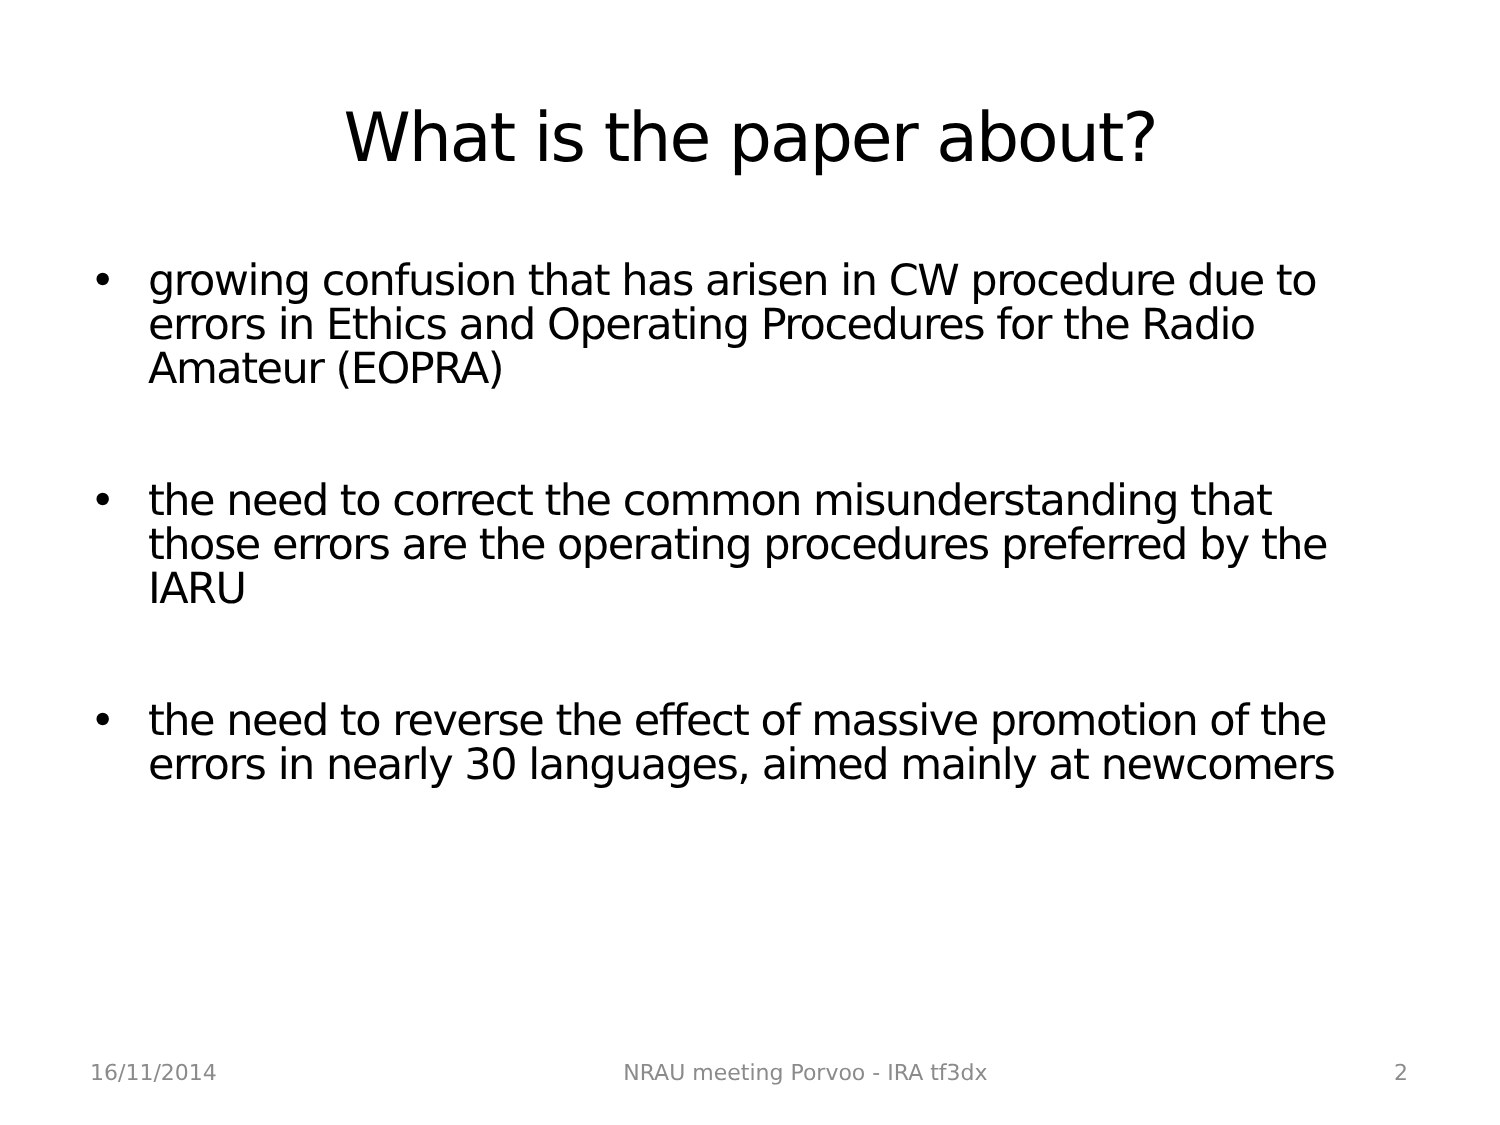What is the paper about?
• growing confusion that has arisen in CW procedure due to errors in Ethics and Operating Procedures for the Radio Amateur (EOPRA)
• the need to correct the common misunderstanding that those errors are the operating procedures preferred by the IARU
• the need to reverse the effect of massive promotion of the errors in nearly 30 languages, aimed mainly at newcomers
16/11/2014 NRAU meeting Porvoo - IRA tf3dx 2